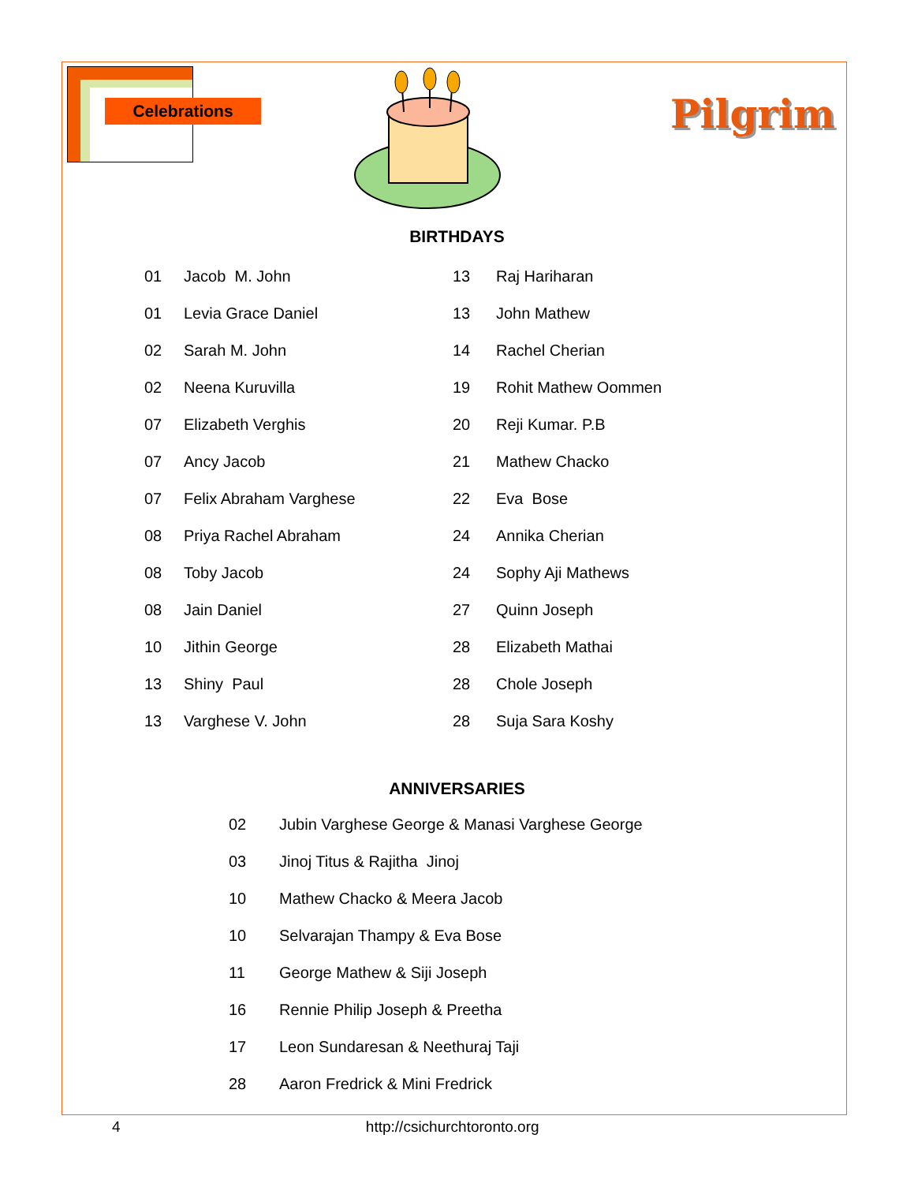Pilgrim
Celebrations
BIRTHDAYS
| 01 | Jacob M. John | 13 | Raj Hariharan |
| 01 | Levia Grace Daniel | 13 | John Mathew |
| 02 | Sarah M. John | 14 | Rachel Cherian |
| 02 | Neena Kuruvilla | 19 | Rohit Mathew Oommen |
| 07 | Elizabeth Verghis | 20 | Reji Kumar. P.B |
| 07 | Ancy Jacob | 21 | Mathew Chacko |
| 07 | Felix Abraham Varghese | 22 | Eva Bose |
| 08 | Priya Rachel Abraham | 24 | Annika Cherian |
| 08 | Toby Jacob | 24 | Sophy Aji Mathews |
| 08 | Jain Daniel | 27 | Quinn Joseph |
| 10 | Jithin George | 28 | Elizabeth Mathai |
| 13 | Shiny Paul | 28 | Chole Joseph |
| 13 | Varghese V. John | 28 | Suja Sara Koshy |
ANNIVERSARIES
| 02 | Jubin Varghese George & Manasi Varghese George |
| 03 | Jinoj Titus & Rajitha Jinoj |
| 10 | Mathew Chacko & Meera Jacob |
| 10 | Selvarajan Thampy & Eva Bose |
| 11 | George Mathew & Siji Joseph |
| 16 | Rennie Philip Joseph & Preetha |
| 17 | Leon Sundaresan & Neethuraj Taji |
| 28 | Aaron Fredrick & Mini Fredrick |
4 http://csichurchtoronto.org